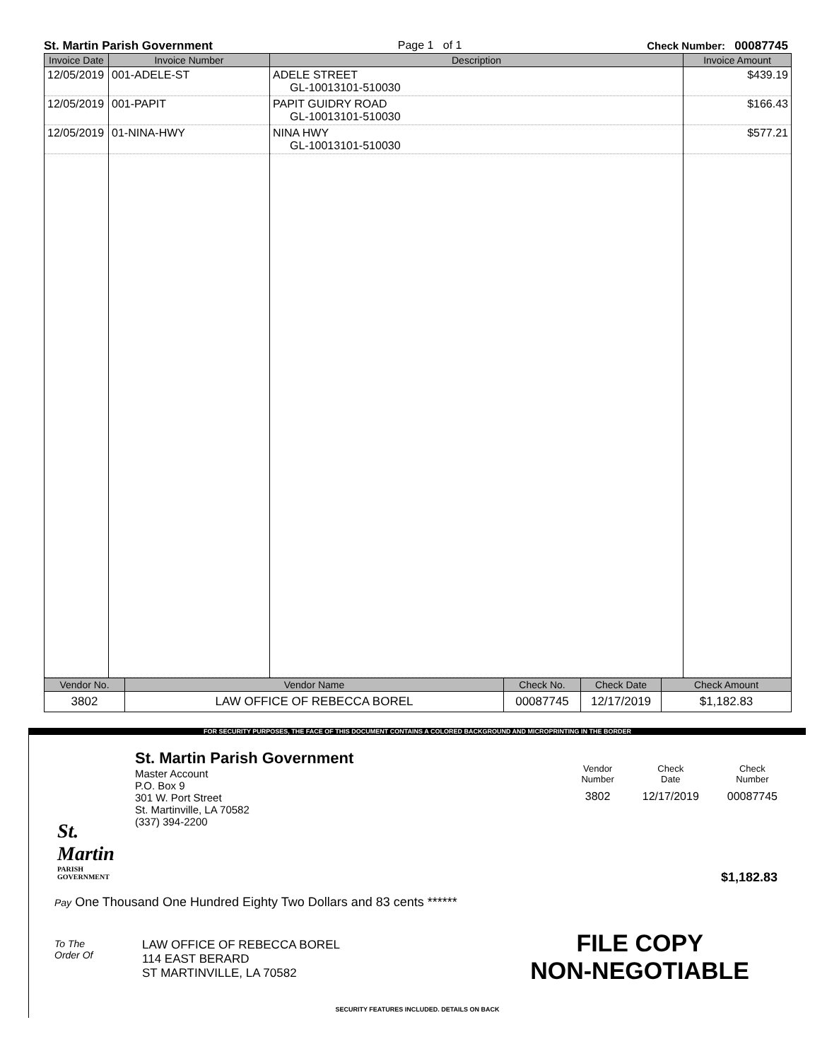St. Martin Parish Government Page 1 of 1 Check Number: 00087745
| Invoice Date | Invoice Number | Description | Invoice Amount |
| --- | --- | --- | --- |
| 12/05/2019 | 001-ADELE-ST | ADELE STREET GL-10013101-510030 | $439.19 |
| 12/05/2019 | 001-PAPIT | PAPIT GUIDRY ROAD GL-10013101-510030 | $166.43 |
| 12/05/2019 | 01-NINA-HWY | NINA HWY GL-10013101-510030 | $577.21 |
| Vendor No. | Vendor Name | Check No. | Check Date | Check Amount |
| --- | --- | --- | --- | --- |
| 3802 | LAW OFFICE OF REBECCA BOREL | 00087745 | 12/17/2019 | $1,182.83 |
FOR SECURITY PURPOSES, THE FACE OF THIS DOCUMENT CONTAINS A COLORED BACKGROUND AND MICROPRINTING IN THE BORDER
St. Martin
PARISH GOVERNMENT
St. Martin Parish Government
Master Account
P.O. Box 9
301 W. Port Street
St. Martinville, LA 70582
(337) 394-2200
Vendor
Number
3802
Check
Date
12/17/2019
Check
Number
00087745
$1,182.83
Pay One Thousand One Hundred Eighty Two Dollars and 83 cents ******
To The
Order Of
LAW OFFICE OF REBECCA BOREL
114 EAST BERARD
ST MARTINVILLE, LA 70582
FILE COPY
NON-NEGOTIABLE
SECURITY FEATURES INCLUDED. DETAILS ON BACK